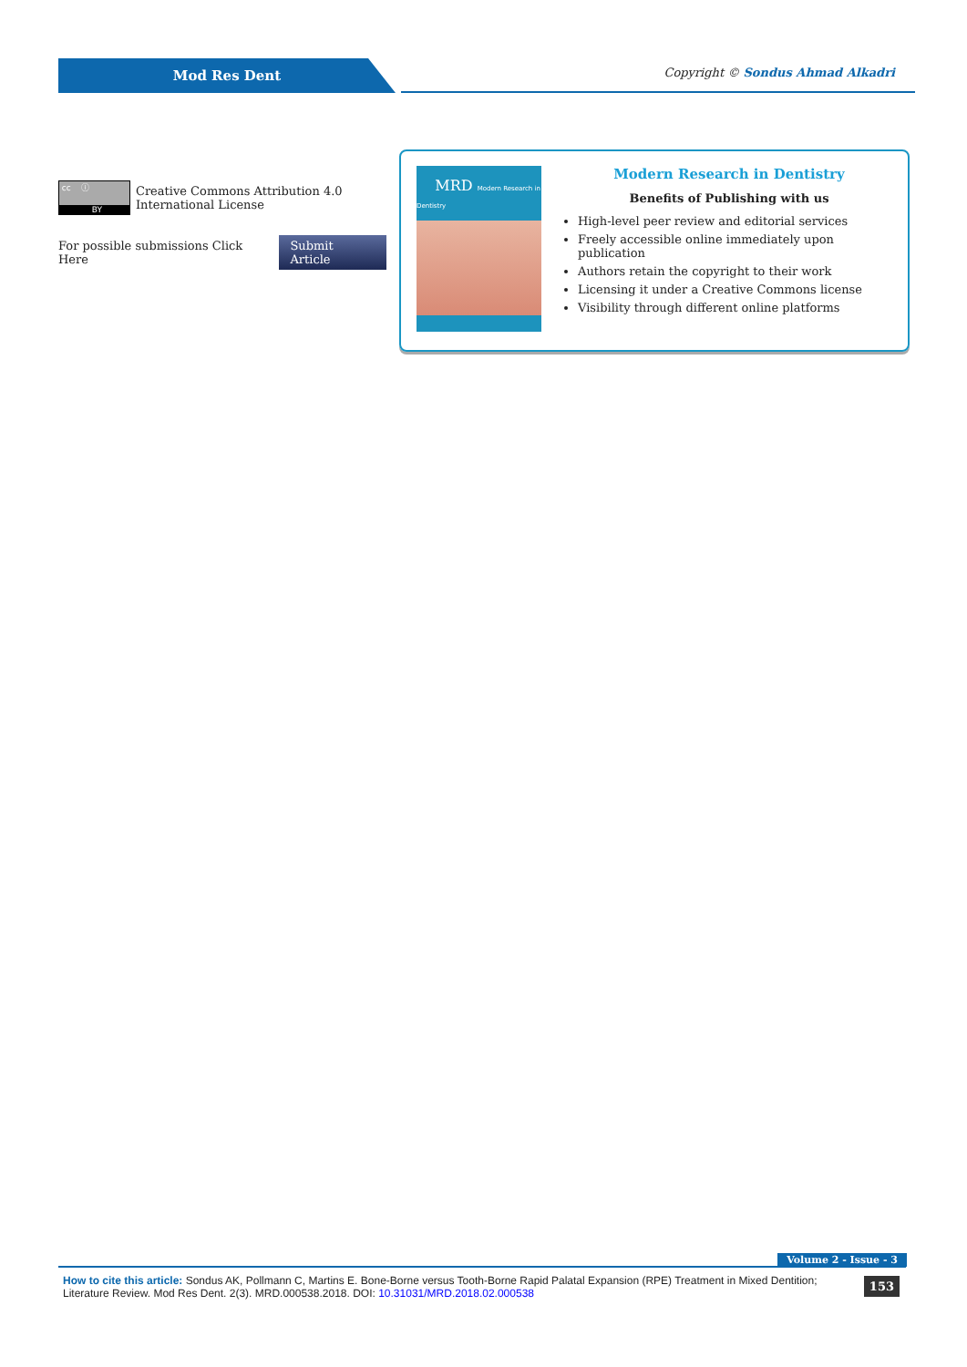Mod Res Dent
Copyright © Sondus Ahmad Alkadri
cc ⓘ
BY
Creative Commons Attribution 4.0 International License
For possible submissions Click Here Submit Article
MRD Modern Research in Dentistry
Modern Research in Dentistry
Benefits of Publishing with us
High-level peer review and editorial services
Freely accessible online immediately upon publication
Authors retain the copyright to their work
Licensing it under a Creative Commons license
Visibility through different online platforms
Volume 2 - Issue - 3
How to cite this article: Sondus AK, Pollmann C, Martins E. Bone-Borne versus Tooth-Borne Rapid Palatal Expansion (RPE) Treatment in Mixed Dentition; Literature Review. Mod Res Dent. 2(3). MRD.000538.2018. DOI: 10.31031/MRD.2018.02.000538
153